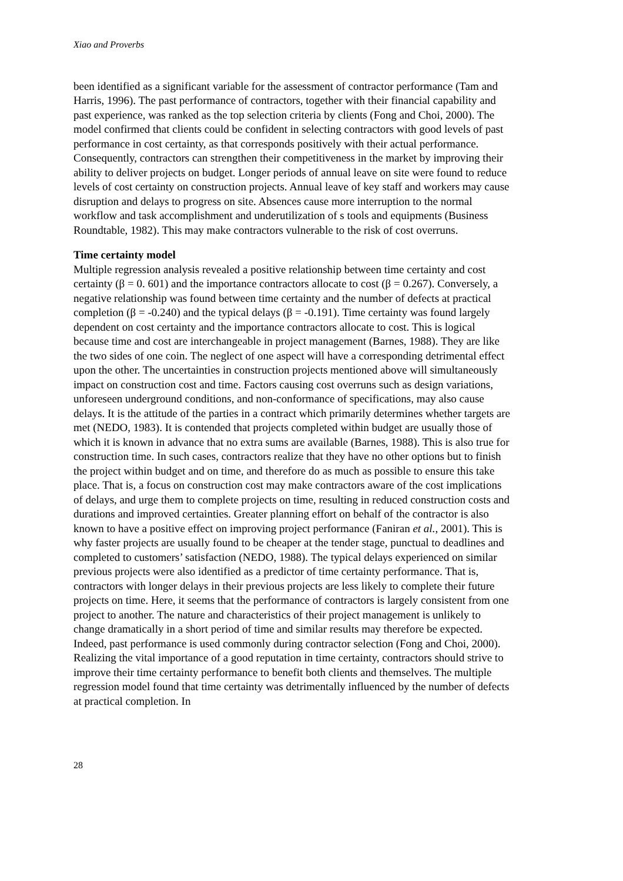Xiao and Proverbs
been identified as a significant variable for the assessment of contractor performance (Tam and Harris, 1996). The past performance of contractors, together with their financial capability and past experience, was ranked as the top selection criteria by clients (Fong and Choi, 2000). The model confirmed that clients could be confident in selecting contractors with good levels of past performance in cost certainty, as that corresponds positively with their actual performance. Consequently, contractors can strengthen their competitiveness in the market by improving their ability to deliver projects on budget. Longer periods of annual leave on site were found to reduce levels of cost certainty on construction projects. Annual leave of key staff and workers may cause disruption and delays to progress on site. Absences cause more interruption to the normal workflow and task accomplishment and underutilization of s tools and equipments (Business Roundtable, 1982). This may make contractors vulnerable to the risk of cost overruns.
Time certainty model
Multiple regression analysis revealed a positive relationship between time certainty and cost certainty (β = 0. 601) and the importance contractors allocate to cost (β = 0.267). Conversely, a negative relationship was found between time certainty and the number of defects at practical completion (β = -0.240) and the typical delays (β = -0.191). Time certainty was found largely dependent on cost certainty and the importance contractors allocate to cost. This is logical because time and cost are interchangeable in project management (Barnes, 1988). They are like the two sides of one coin. The neglect of one aspect will have a corresponding detrimental effect upon the other. The uncertainties in construction projects mentioned above will simultaneously impact on construction cost and time. Factors causing cost overruns such as design variations, unforeseen underground conditions, and non-conformance of specifications, may also cause delays. It is the attitude of the parties in a contract which primarily determines whether targets are met (NEDO, 1983). It is contended that projects completed within budget are usually those of which it is known in advance that no extra sums are available (Barnes, 1988). This is also true for construction time. In such cases, contractors realize that they have no other options but to finish the project within budget and on time, and therefore do as much as possible to ensure this take place. That is, a focus on construction cost may make contractors aware of the cost implications of delays, and urge them to complete projects on time, resulting in reduced construction costs and durations and improved certainties. Greater planning effort on behalf of the contractor is also known to have a positive effect on improving project performance (Faniran et al., 2001). This is why faster projects are usually found to be cheaper at the tender stage, punctual to deadlines and completed to customers’ satisfaction (NEDO, 1988). The typical delays experienced on similar previous projects were also identified as a predictor of time certainty performance. That is, contractors with longer delays in their previous projects are less likely to complete their future projects on time. Here, it seems that the performance of contractors is largely consistent from one project to another. The nature and characteristics of their project management is unlikely to change dramatically in a short period of time and similar results may therefore be expected. Indeed, past performance is used commonly during contractor selection (Fong and Choi, 2000). Realizing the vital importance of a good reputation in time certainty, contractors should strive to improve their time certainty performance to benefit both clients and themselves. The multiple regression model found that time certainty was detrimentally influenced by the number of defects at practical completion. In
28